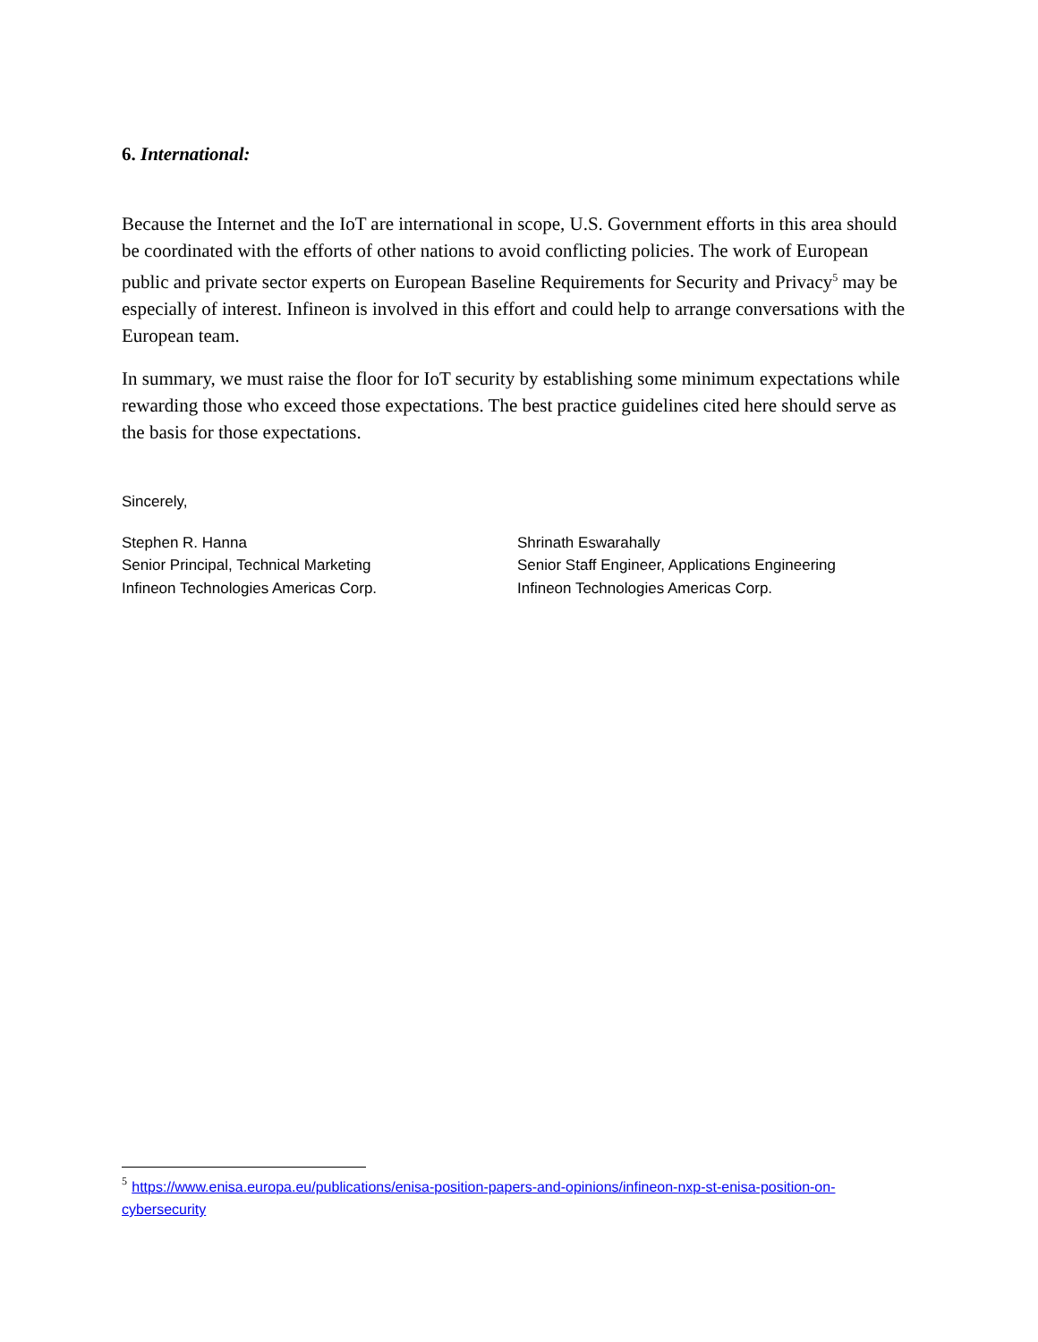6. International:
Because the Internet and the IoT are international in scope, U.S. Government efforts in this area should be coordinated with the efforts of other nations to avoid conflicting policies. The work of European public and private sector experts on European Baseline Requirements for Security and Privacy<sup>5</sup> may be especially of interest. Infineon is involved in this effort and could help to arrange conversations with the European team.
In summary, we must raise the floor for IoT security by establishing some minimum expectations while rewarding those who exceed those expectations. The best practice guidelines cited here should serve as the basis for those expectations.
Sincerely,
Stephen R. Hanna
Senior Principal, Technical Marketing
Infineon Technologies Americas Corp.
Shrinath Eswarahally
Senior Staff Engineer, Applications Engineering
Infineon Technologies Americas Corp.
<sup>5</sup> https://www.enisa.europa.eu/publications/enisa-position-papers-and-opinions/infineon-nxp-st-enisa-position-on-cybersecurity